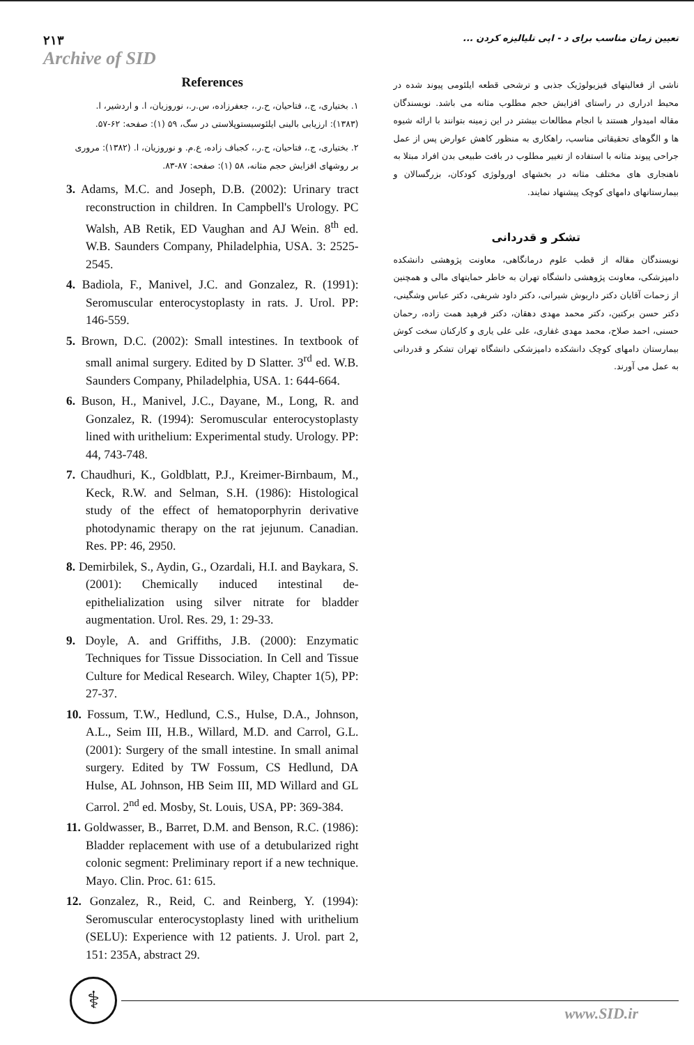۲۱۳
Archive of SID
تعیین زمان مناسب برای د - اپی تلیالیزه کردن ...
References
۱. بختیاری، ج.، فتاحیان، ح.ر.، جعفرزاده، س.ر.، نوروزیان، ا. و اردشیر، ا. (۱۳۸۳): ارزیابی بالینی ایلئوسیستوپلاستی در سگ، ۵۹ (۱): صفحه: ۶۲-۵۷.
۲. بختیاری، ج.، فتاحیان، ح.ر.، کجباف زاده، ع.م. و نوروزیان، ا. (۱۳۸۲): مروری بر روشهای افزایش حجم مثانه، ۵۸ (۱): صفحه: ۸۷-۸۳.
3. Adams, M.C. and Joseph, D.B. (2002): Urinary tract reconstruction in children. In Campbell's Urology. PC Walsh, AB Retik, ED Vaughan and AJ Wein. 8<sup>th</sup> ed. W.B. Saunders Company, Philadelphia, USA. 3: 2525-2545.
4. Badiola, F., Manivel, J.C. and Gonzalez, R. (1991): Seromuscular enterocystoplasty in rats. J. Urol. PP: 146-559.
5. Brown, D.C. (2002): Small intestines. In textbook of small animal surgery. Edited by D Slatter. 3<sup>rd</sup> ed. W.B. Saunders Company, Philadelphia, USA. 1: 644-664.
6. Buson, H., Manivel, J.C., Dayane, M., Long, R. and Gonzalez, R. (1994): Seromuscular enterocystoplasty lined with urithelium: Experimental study. Urology. PP: 44, 743-748.
7. Chaudhuri, K., Goldblatt, P.J., Kreimer-Birnbaum, M., Keck, R.W. and Selman, S.H. (1986): Histological study of the effect of hematoporphyrin derivative photodynamic therapy on the rat jejunum. Canadian. Res. PP: 46, 2950.
8. Demirbilek, S., Aydin, G., Ozardali, H.I. and Baykara, S. (2001): Chemically induced intestinal de-epithelialization using silver nitrate for bladder augmentation. Urol. Res. 29, 1: 29-33.
9. Doyle, A. and Griffiths, J.B. (2000): Enzymatic Techniques for Tissue Dissociation. In Cell and Tissue Culture for Medical Research. Wiley, Chapter 1(5), PP: 27-37.
10. Fossum, T.W., Hedlund, C.S., Hulse, D.A., Johnson, A.L., Seim III, H.B., Willard, M.D. and Carrol, G.L. (2001): Surgery of the small intestine. In small animal surgery. Edited by TW Fossum, CS Hedlund, DA Hulse, AL Johnson, HB Seim III, MD Willard and GL Carrol. 2<sup>nd</sup> ed. Mosby, St. Louis, USA, PP: 369-384.
11. Goldwasser, B., Barret, D.M. and Benson, R.C. (1986): Bladder replacement with use of a detubularized right colonic segment: Preliminary report if a new technique. Mayo. Clin. Proc. 61: 615.
12. Gonzalez, R., Reid, C. and Reinberg, Y. (1994): Seromuscular enterocystoplasty lined with urithelium (SELU): Experience with 12 patients. J. Urol. part 2, 151: 235A, abstract 29.
ناشی از فعالیتهای فیزیولوژیک جذبی و ترشحی قطعه ایلئومی پیوند شده در محیط ادراری در راستای افزایش حجم مطلوب مثانه می باشد. نویسندگان مقاله امیدوار هستند با انجام مطالعات بیشتر در این زمینه بتوانند با ارائه شیوه ها و الگوهای تحقیقاتی مناسب، راهکاری به منظور کاهش عوارض پس از عمل جراحی پیوند مثانه با استفاده از تغییر مطلوب در بافت طبیعی بدن افراد مبتلا به ناهنجاری های مختلف مثانه در بخشهای اورولوژی کودکان، بزرگسالان و بیمارستانهای دامهای کوچک پیشنهاد نمایند.
تشکر و قدردانی
نویسندگان مقاله از قطب علوم درمانگاهی، معاونت پژوهشی دانشکده دامپزشکی، معاونت پژوهشی دانشگاه تهران به خاطر حمایتهای مالی و همچنین از زحمات آقایان دکتر داریوش شیرانی، دکتر داود شریفی، دکتر عباس وشگینی، دکتر حسن برکتین، دکتر محمد مهدی دهقان، دکتر فرهید همت زاده، رحمان حسنی، احمد صلاح، محمد مهدی غفاری، علی علی یاری و کارکنان سخت کوش بیمارستان دامهای کوچک دانشکده دامپزشکی دانشگاه تهران تشکر و قدردانی به عمل می آورند.
⚕
www.SID.ir